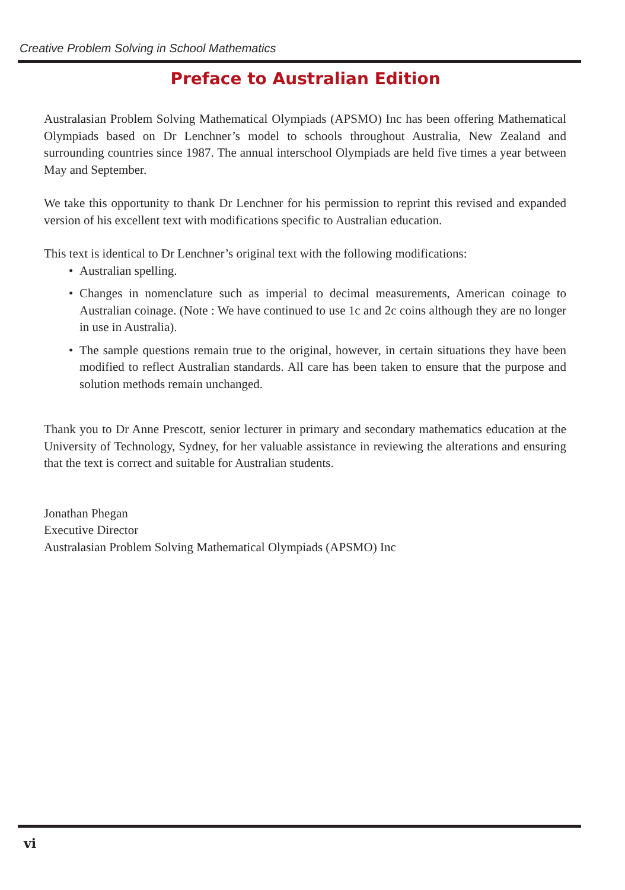Creative Problem Solving in School Mathematics
Preface to Australian Edition
Australasian Problem Solving Mathematical Olympiads (APSMO) Inc has been offering Mathematical Olympiads based on Dr Lenchner’s model to schools throughout Australia, New Zealand and surrounding countries since 1987. The annual interschool Olympiads are held five times a year between May and September.
We take this opportunity to thank Dr Lenchner for his permission to reprint this revised and expanded version of his excellent text with modifications specific to Australian education.
This text is identical to Dr Lenchner’s original text with the following modifications:
• Australian spelling.
• Changes in nomenclature such as imperial to decimal measurements, American coinage to Australian coinage. (Note : We have continued to use 1c and 2c coins although they are no longer in use in Australia).
• The sample questions remain true to the original, however, in certain situations they have been modified to reflect Australian standards. All care has been taken to ensure that the purpose and solution methods remain unchanged.
Thank you to Dr Anne Prescott, senior lecturer in primary and secondary mathematics education at the University of Technology, Sydney, for her valuable assistance in reviewing the alterations and ensuring that the text is correct and suitable for Australian students.
Jonathan Phegan
Executive Director
Australasian Problem Solving Mathematical Olympiads (APSMO) Inc
vi